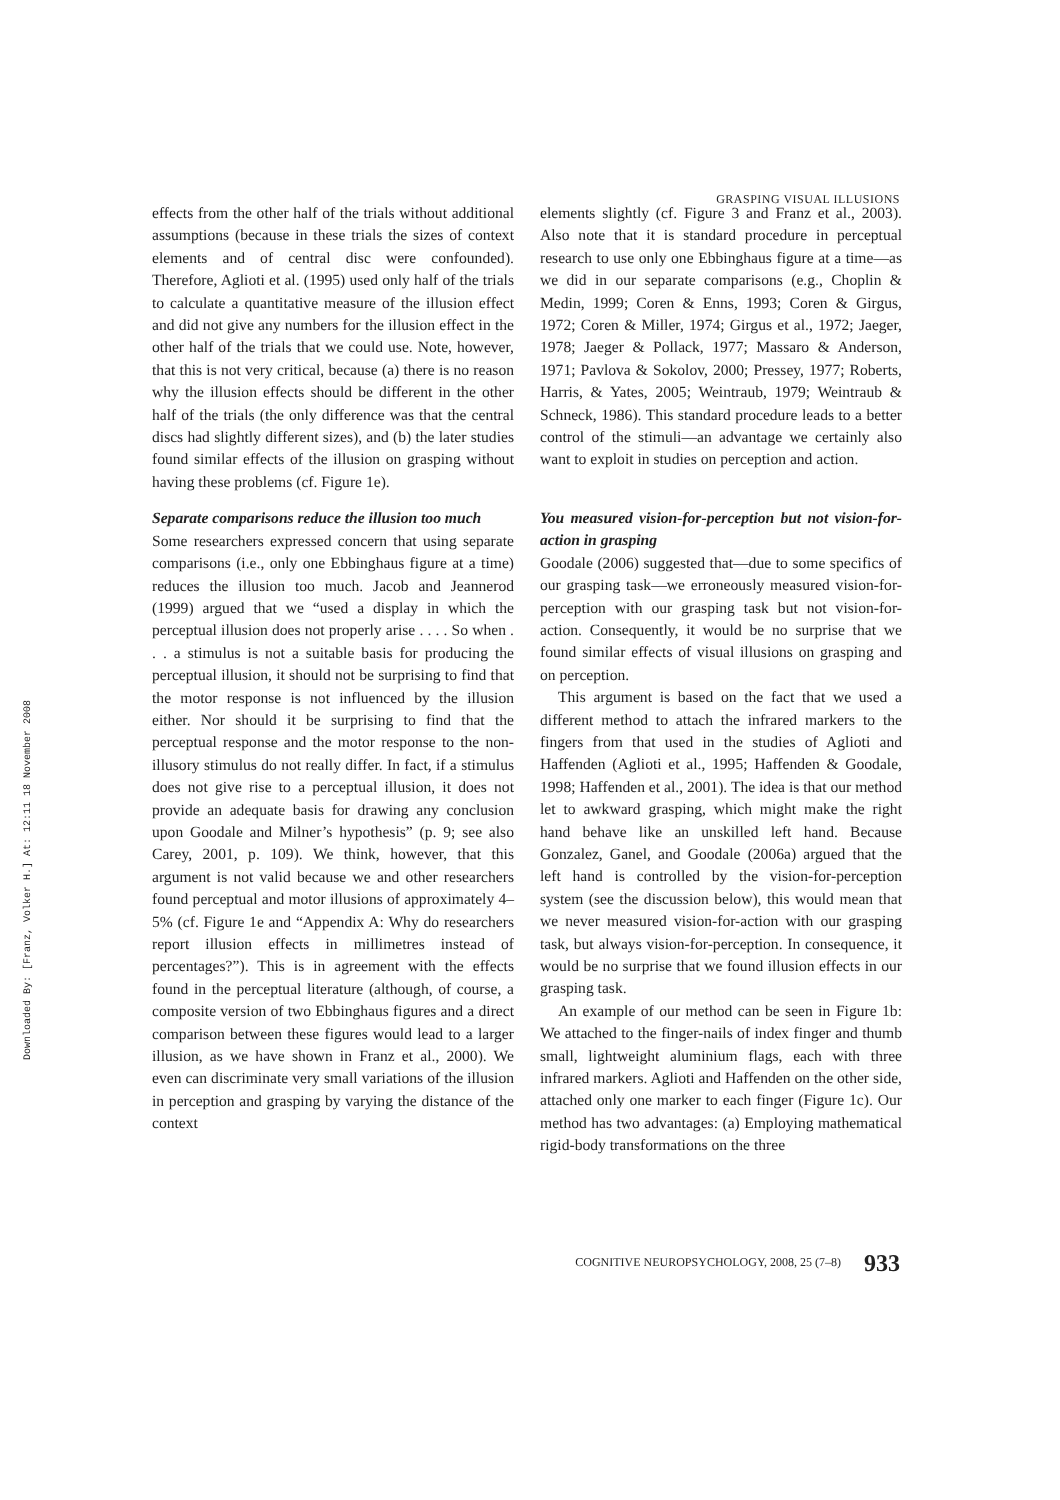GRASPING VISUAL ILLUSIONS
Downloaded By: [Franz, Volker H.] At: 12:11 18 November 2008
effects from the other half of the trials without additional assumptions (because in these trials the sizes of context elements and of central disc were confounded). Therefore, Aglioti et al. (1995) used only half of the trials to calculate a quantitative measure of the illusion effect and did not give any numbers for the illusion effect in the other half of the trials that we could use. Note, however, that this is not very critical, because (a) there is no reason why the illusion effects should be different in the other half of the trials (the only difference was that the central discs had slightly different sizes), and (b) the later studies found similar effects of the illusion on grasping without having these problems (cf. Figure 1e).
Separate comparisons reduce the illusion too much
Some researchers expressed concern that using separate comparisons (i.e., only one Ebbinghaus figure at a time) reduces the illusion too much. Jacob and Jeannerod (1999) argued that we “used a display in which the perceptual illusion does not properly arise . . . . So when . . . a stimulus is not a suitable basis for producing the perceptual illusion, it should not be surprising to find that the motor response is not influenced by the illusion either. Nor should it be surprising to find that the perceptual response and the motor response to the non-illusory stimulus do not really differ. In fact, if a stimulus does not give rise to a perceptual illusion, it does not provide an adequate basis for drawing any conclusion upon Goodale and Milner’s hypothesis” (p. 9; see also Carey, 2001, p. 109). We think, however, that this argument is not valid because we and other researchers found perceptual and motor illusions of approximately 4–5% (cf. Figure 1e and “Appendix A: Why do researchers report illusion effects in millimetres instead of percentages?”). This is in agreement with the effects found in the perceptual literature (although, of course, a composite version of two Ebbinghaus figures and a direct comparison between these figures would lead to a larger illusion, as we have shown in Franz et al., 2000). We even can discriminate very small variations of the illusion in perception and grasping by varying the distance of the context
elements slightly (cf. Figure 3 and Franz et al., 2003). Also note that it is standard procedure in perceptual research to use only one Ebbinghaus figure at a time—as we did in our separate comparisons (e.g., Choplin & Medin, 1999; Coren & Enns, 1993; Coren & Girgus, 1972; Coren & Miller, 1974; Girgus et al., 1972; Jaeger, 1978; Jaeger & Pollack, 1977; Massaro & Anderson, 1971; Pavlova & Sokolov, 2000; Pressey, 1977; Roberts, Harris, & Yates, 2005; Weintraub, 1979; Weintraub & Schneck, 1986). This standard procedure leads to a better control of the stimuli—an advantage we certainly also want to exploit in studies on perception and action.
You measured vision-for-perception but not vision-for-action in grasping
Goodale (2006) suggested that—due to some specifics of our grasping task—we erroneously measured vision-for-perception with our grasping task but not vision-for-action. Consequently, it would be no surprise that we found similar effects of visual illusions on grasping and on perception.
This argument is based on the fact that we used a different method to attach the infrared markers to the fingers from that used in the studies of Aglioti and Haffenden (Aglioti et al., 1995; Haffenden & Goodale, 1998; Haffenden et al., 2001). The idea is that our method let to awkward grasping, which might make the right hand behave like an unskilled left hand. Because Gonzalez, Ganel, and Goodale (2006a) argued that the left hand is controlled by the vision-for-perception system (see the discussion below), this would mean that we never measured vision-for-action with our grasping task, but always vision-for-perception. In consequence, it would be no surprise that we found illusion effects in our grasping task.
An example of our method can be seen in Figure 1b: We attached to the finger-nails of index finger and thumb small, lightweight aluminium flags, each with three infrared markers. Aglioti and Haffenden on the other side, attached only one marker to each finger (Figure 1c). Our method has two advantages: (a) Employing mathematical rigid-body transformations on the three
COGNITIVE NEUROPSYCHOLOGY, 2008, 25 (7–8) 933